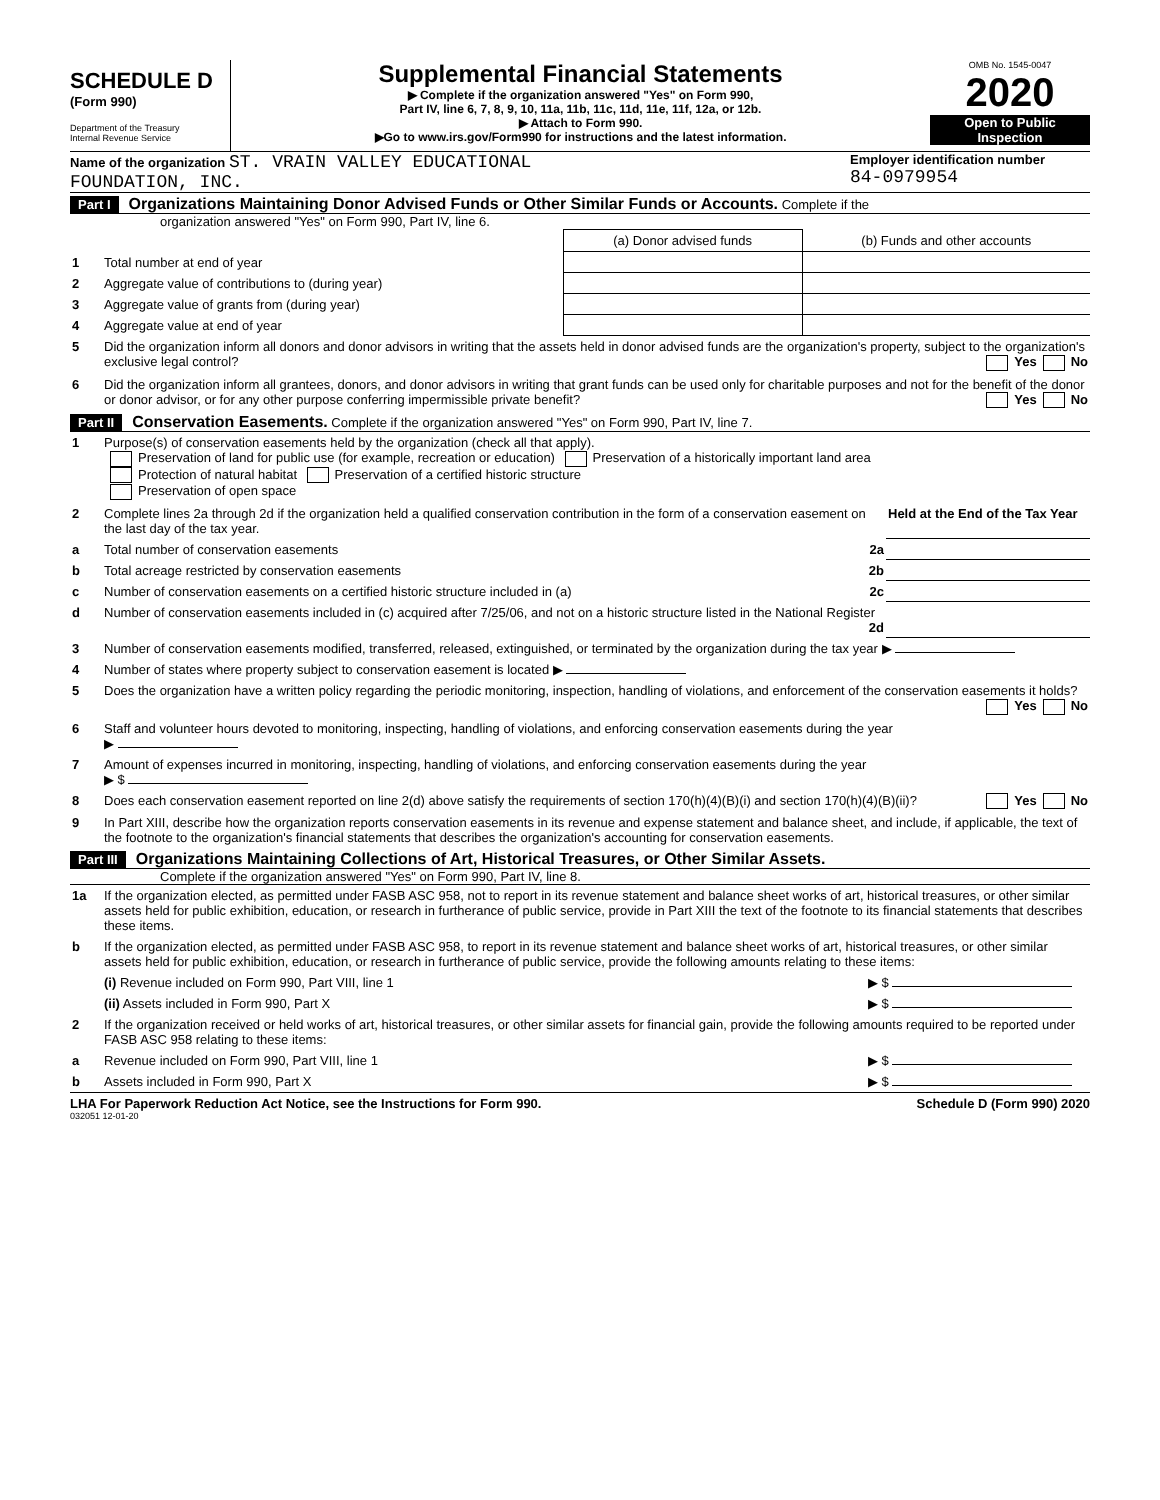SCHEDULE D
(Form 990)
Department of the Treasury
Internal Revenue Service
Supplemental Financial Statements
▶ Complete if the organization answered "Yes" on Form 990,
Part IV, line 6, 7, 8, 9, 10, 11a, 11b, 11c, 11d, 11e, 11f, 12a, or 12b.
▶ Attach to Form 990.
▶Go to www.irs.gov/Form990 for instructions and the latest information.
OMB No. 1545-0047
2020
Open to Public Inspection
Name of the organization ST. VRAIN VALLEY EDUCATIONAL
FOUNDATION, INC.
Employer identification number
84-0979954
Part I Organizations Maintaining Donor Advised Funds or Other Similar Funds or Accounts. Complete if the
organization answered "Yes" on Form 990, Part IV, line 6.
| | | (a) Donor advised funds | (b) Funds and other accounts |
| 1 | Total number at end of year | | |
| 2 | Aggregate value of contributions to (during year) | | |
| 3 | Aggregate value of grants from (during year) | | |
| 4 | Aggregate value at end of year | | |
| 5 | Did the organization inform all donors and donor advisors in writing that the assets held in donor advised funds are the organization's property, subject to the organization's exclusive legal control? Yes No | | |
| 6 | Did the organization inform all grantees, donors, and donor advisors in writing that grant funds can be used only for charitable purposes and not for the benefit of the donor or donor advisor, or for any other purpose conferring impermissible private benefit? Yes No | | |
Part II Conservation Easements. Complete if the organization answered "Yes" on Form 990, Part IV, line 7.
| 1 | Purpose(s) of conservation easements held by the organization (check all that apply). Preservation of land for public use (for example, recreation or education) Preservation of a historically important land area Protection of natural habitat Preservation of a certified historic structure Preservation of open space | |
| 2 | Complete lines 2a through 2d if the organization held a qualified conservation contribution in the form of a conservation easement on the last day of the tax year. | Held at the End of the Tax Year |
| a | Total number of conservation easements 2a | |
| b | Total acreage restricted by conservation easements 2b | |
| c | Number of conservation easements on a certified historic structure included in (a) 2c | |
| d | Number of conservation easements included in (c) acquired after 7/25/06, and not on a historic structure listed in the National Register 2d | |
| 3 | Number of conservation easements modified, transferred, released, extinguished, or terminated by the organization during the tax year ▶ | |
| 4 | Number of states where property subject to conservation easement is located ▶ | |
| 5 | Does the organization have a written policy regarding the periodic monitoring, inspection, handling of violations, and enforcement of the conservation easements it holds? Yes No | |
| 6 | Staff and volunteer hours devoted to monitoring, inspecting, handling of violations, and enforcing conservation easements during the year ▶ | |
| 7 | Amount of expenses incurred in monitoring, inspecting, handling of violations, and enforcing conservation easements during the year ▶ $ | |
| 8 | Does each conservation easement reported on line 2(d) above satisfy the requirements of section 170(h)(4)(B)(i) and section 170(h)(4)(B)(ii)? Yes No | |
| 9 | In Part XIII, describe how the organization reports conservation easements in its revenue and expense statement and balance sheet, and include, if applicable, the text of the footnote to the organization's financial statements that describes the organization's accounting for conservation easements. | |
Part III Organizations Maintaining Collections of Art, Historical Treasures, or Other Similar Assets.
Complete if the organization answered "Yes" on Form 990, Part IV, line 8.
| 1a | If the organization elected, as permitted under FASB ASC 958, not to report in its revenue statement and balance sheet works of art, historical treasures, or other similar assets held for public exhibition, education, or research in furtherance of public service, provide in Part XIII the text of the footnote to its financial statements that describes these items. | |
| b | If the organization elected, as permitted under FASB ASC 958, to report in its revenue statement and balance sheet works of art, historical treasures, or other similar assets held for public exhibition, education, or research in furtherance of public service, provide the following amounts relating to these items: | |
| | (i) Revenue included on Form 990, Part VIII, line 1 | ▶ $ |
| | (ii) Assets included in Form 990, Part X | ▶ $ |
| 2 | If the organization received or held works of art, historical treasures, or other similar assets for financial gain, provide the following amounts required to be reported under FASB ASC 958 relating to these items: | |
| a | Revenue included on Form 990, Part VIII, line 1 | ▶ $ |
| b | Assets included in Form 990, Part X | ▶ $ |
LHA For Paperwork Reduction Act Notice, see the Instructions for Form 990. Schedule D (Form 990) 2020
032051 12-01-20